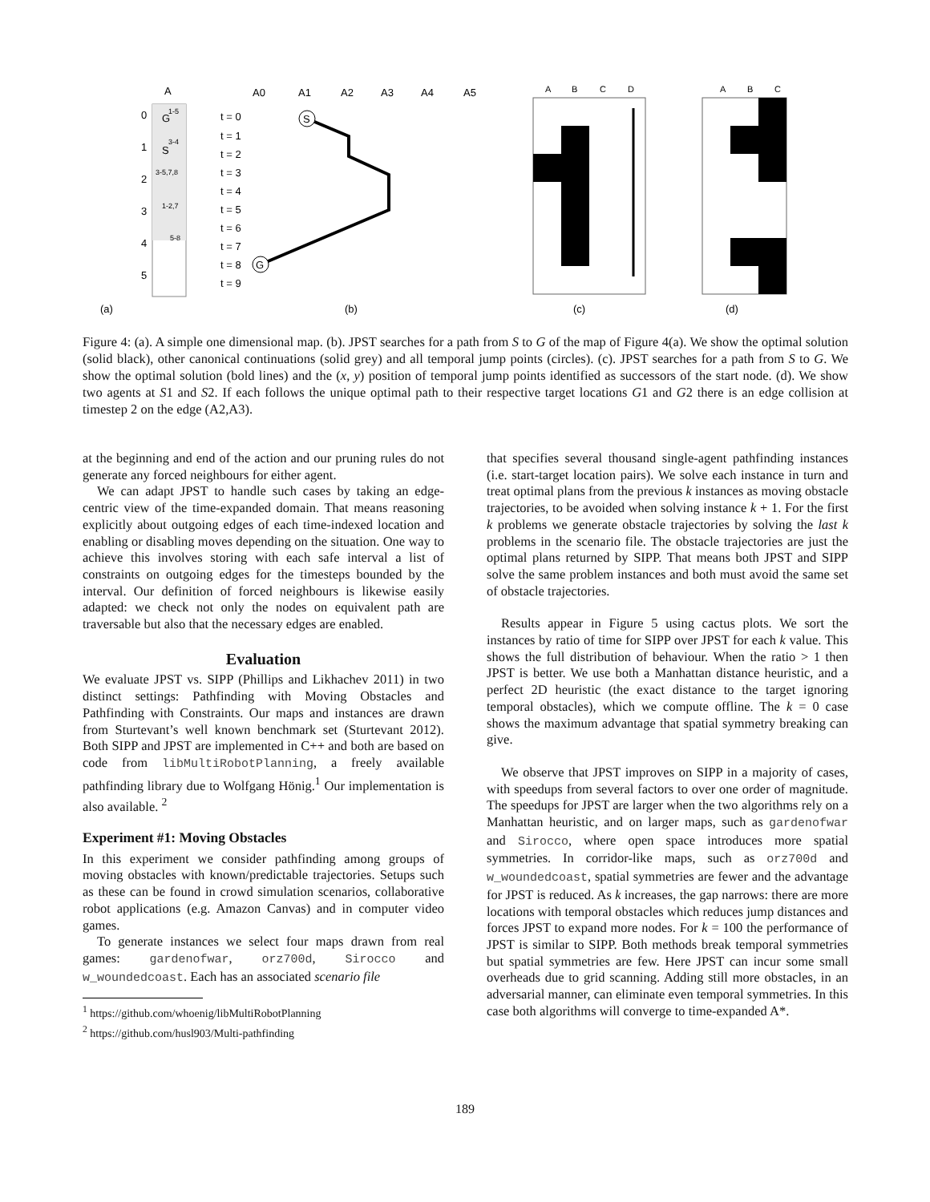A
0
1
2
3
4
5
1-5
3-4
3-5,7,8
1-2,7
5-8
G
S
A0
A1
A2
A3
A4
A5
t = 0
t = 1
t = 2
t = 3
t = 4
t = 5
t = 6
t = 7
t = 8
t = 9
S
G
(a)
(b)
(c)
(d)
A
B
C
D
A
B
C
Figure 4: (a). A simple one dimensional map. (b). JPST searches for a path from S to G of the map of Figure 4(a). We show the optimal solution (solid black), other canonical continuations (solid grey) and all temporal jump points (circles). (c). JPST searches for a path from S to G. We show the optimal solution (bold lines) and the (x, y) position of temporal jump points identified as successors of the start node. (d). We show two agents at S1 and S2. If each follows the unique optimal path to their respective target locations G1 and G2 there is an edge collision at timestep 2 on the edge (A2,A3).
at the beginning and end of the action and our pruning rules do not generate any forced neighbours for either agent.
We can adapt JPST to handle such cases by taking an edge-centric view of the time-expanded domain. That means reasoning explicitly about outgoing edges of each time-indexed location and enabling or disabling moves depending on the situation. One way to achieve this involves storing with each safe interval a list of constraints on outgoing edges for the timesteps bounded by the interval. Our definition of forced neighbours is likewise easily adapted: we check not only the nodes on equivalent path are traversable but also that the necessary edges are enabled.
Evaluation
We evaluate JPST vs. SIPP (Phillips and Likhachev 2011) in two distinct settings: Pathfinding with Moving Obstacles and Pathfinding with Constraints. Our maps and instances are drawn from Sturtevant’s well known benchmark set (Sturtevant 2012). Both SIPP and JPST are implemented in C++ and both are based on code from libMultiRobotPlanning, a freely available pathfinding library due to Wolfgang Hönig.<sup>1</sup> Our implementation is also available. <sup>2</sup>
Experiment #1: Moving Obstacles
In this experiment we consider pathfinding among groups of moving obstacles with known/predictable trajectories. Setups such as these can be found in crowd simulation scenarios, collaborative robot applications (e.g. Amazon Canvas) and in computer video games.
To generate instances we select four maps drawn from real games: gardenofwar, orz700d, Sirocco and w_woundedcoast. Each has an associated scenario file
<sup>1</sup> https://github.com/whoenig/libMultiRobotPlanning
<sup>2</sup> https://github.com/husl903/Multi-pathfinding
that specifies several thousand single-agent pathfinding instances (i.e. start-target location pairs). We solve each instance in turn and treat optimal plans from the previous k instances as moving obstacle trajectories, to be avoided when solving instance k + 1. For the first k problems we generate obstacle trajectories by solving the last k problems in the scenario file. The obstacle trajectories are just the optimal plans returned by SIPP. That means both JPST and SIPP solve the same problem instances and both must avoid the same set of obstacle trajectories.
Results appear in Figure 5 using cactus plots. We sort the instances by ratio of time for SIPP over JPST for each k value. This shows the full distribution of behaviour. When the ratio > 1 then JPST is better. We use both a Manhattan distance heuristic, and a perfect 2D heuristic (the exact distance to the target ignoring temporal obstacles), which we compute offline. The k = 0 case shows the maximum advantage that spatial symmetry breaking can give.
We observe that JPST improves on SIPP in a majority of cases, with speedups from several factors to over one order of magnitude. The speedups for JPST are larger when the two algorithms rely on a Manhattan heuristic, and on larger maps, such as gardenofwar and Sirocco, where open space introduces more spatial symmetries. In corridor-like maps, such as orz700d and w_woundedcoast, spatial symmetries are fewer and the advantage for JPST is reduced. As k increases, the gap narrows: there are more locations with temporal obstacles which reduces jump distances and forces JPST to expand more nodes. For k = 100 the performance of JPST is similar to SIPP. Both methods break temporal symmetries but spatial symmetries are few. Here JPST can incur some small overheads due to grid scanning. Adding still more obstacles, in an adversarial manner, can eliminate even temporal symmetries. In this case both algorithms will converge to time-expanded A*.
189